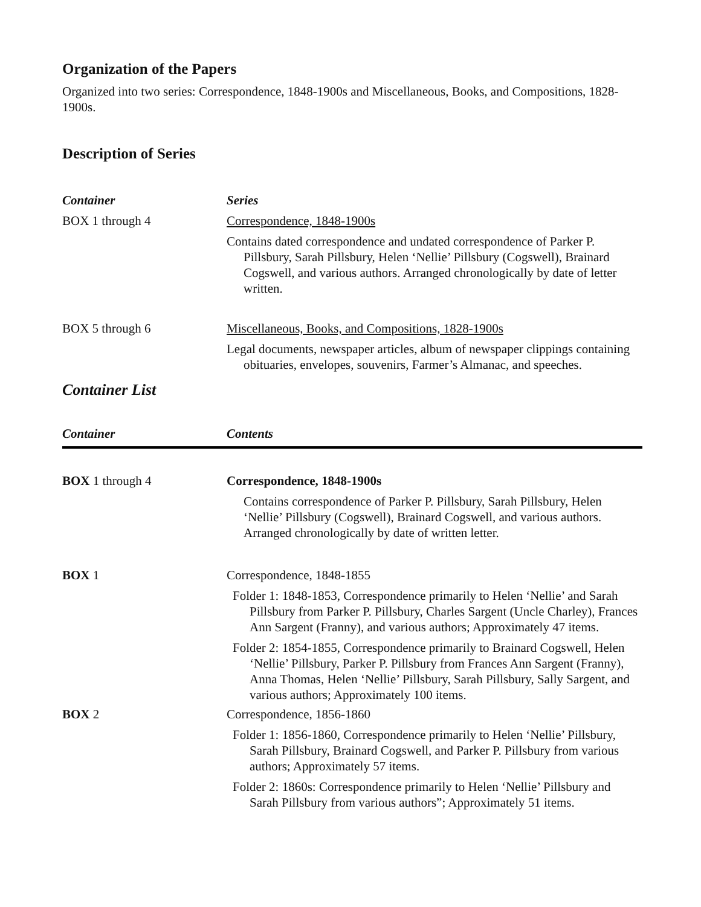Organization of the Papers
Organized into two series: Correspondence, 1848-1900s and Miscellaneous, Books, and Compositions, 1828-1900s.
Description of Series
| Container | Series |
| --- | --- |
| BOX 1 through 4 | Correspondence, 1848-1900s Contains dated correspondence and undated correspondence of Parker P. Pillsbury, Sarah Pillsbury, Helen ‘Nellie’ Pillsbury (Cogswell), Brainard Cogswell, and various authors. Arranged chronologically by date of letter written. |
| BOX 5 through 6 | Miscellaneous, Books, and Compositions, 1828-1900s Legal documents, newspaper articles, album of newspaper clippings containing obituaries, envelopes, souvenirs, Farmer’s Almanac, and speeches. |
Container List
| Container | Contents |
| --- | --- |
| BOX 1 through 4 | Correspondence, 1848-1900s Contains correspondence of Parker P. Pillsbury, Sarah Pillsbury, Helen ‘Nellie’ Pillsbury (Cogswell), Brainard Cogswell, and various authors. Arranged chronologically by date of written letter. |
| BOX 1 | Correspondence, 1848-1855 Folder 1: 1848-1853, Correspondence primarily to Helen ‘Nellie’ and Sarah Pillsbury from Parker P. Pillsbury, Charles Sargent (Uncle Charley), Frances Ann Sargent (Franny), and various authors; Approximately 47 items. Folder 2: 1854-1855, Correspondence primarily to Brainard Cogswell, Helen ‘Nellie’ Pillsbury, Parker P. Pillsbury from Frances Ann Sargent (Franny), Anna Thomas, Helen ‘Nellie’ Pillsbury, Sarah Pillsbury, Sally Sargent, and various authors; Approximately 100 items. |
| BOX 2 | Correspondence, 1856-1860 Folder 1: 1856-1860, Correspondence primarily to Helen ‘Nellie’ Pillsbury, Sarah Pillsbury, Brainard Cogswell, and Parker P. Pillsbury from various authors; Approximately 57 items. Folder 2: 1860s: Correspondence primarily to Helen ‘Nellie’ Pillsbury and Sarah Pillsbury from various authors”; Approximately 51 items. |